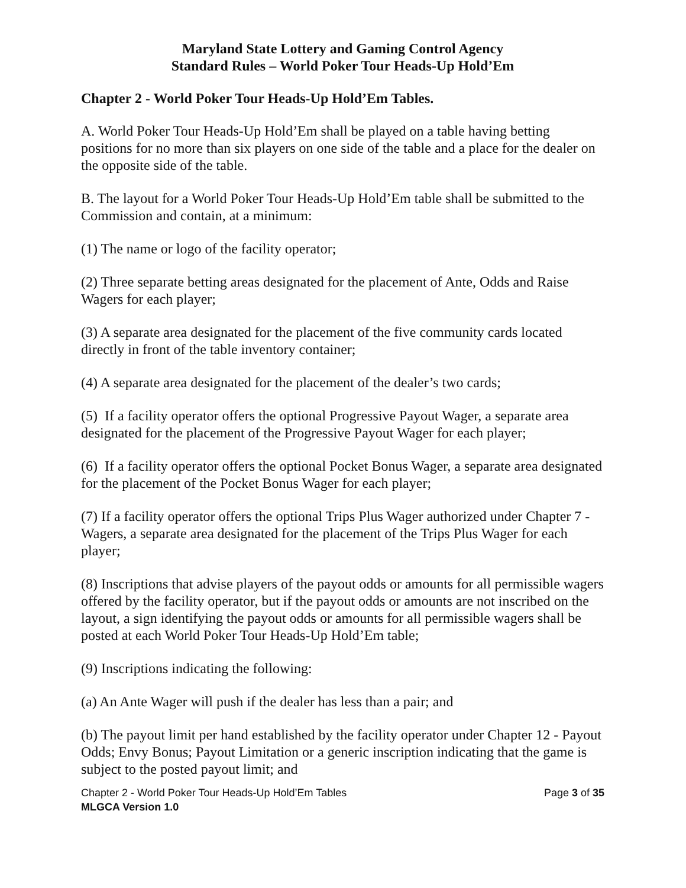Maryland State Lottery and Gaming Control Agency
Standard Rules – World Poker Tour Heads-Up Hold’Em
Chapter 2 - World Poker Tour Heads-Up Hold’Em Tables.
A. World Poker Tour Heads-Up Hold’Em shall be played on a table having betting positions for no more than six players on one side of the table and a place for the dealer on the opposite side of the table.
B. The layout for a World Poker Tour Heads-Up Hold’Em table shall be submitted to the Commission and contain, at a minimum:
(1) The name or logo of the facility operator;
(2) Three separate betting areas designated for the placement of Ante, Odds and Raise Wagers for each player;
(3) A separate area designated for the placement of the five community cards located directly in front of the table inventory container;
(4) A separate area designated for the placement of the dealer’s two cards;
(5) If a facility operator offers the optional Progressive Payout Wager, a separate area designated for the placement of the Progressive Payout Wager for each player;
(6) If a facility operator offers the optional Pocket Bonus Wager, a separate area designated for the placement of the Pocket Bonus Wager for each player;
(7) If a facility operator offers the optional Trips Plus Wager authorized under Chapter 7 - Wagers, a separate area designated for the placement of the Trips Plus Wager for each player;
(8) Inscriptions that advise players of the payout odds or amounts for all permissible wagers offered by the facility operator, but if the payout odds or amounts are not inscribed on the layout, a sign identifying the payout odds or amounts for all permissible wagers shall be posted at each World Poker Tour Heads-Up Hold’Em table;
(9) Inscriptions indicating the following:
(a) An Ante Wager will push if the dealer has less than a pair; and
(b) The payout limit per hand established by the facility operator under Chapter 12 - Payout Odds; Envy Bonus; Payout Limitation or a generic inscription indicating that the game is subject to the posted payout limit; and
Chapter 2 - World Poker Tour Heads-Up Hold’Em Tables Page 3 of 35
MLGCA Version 1.0